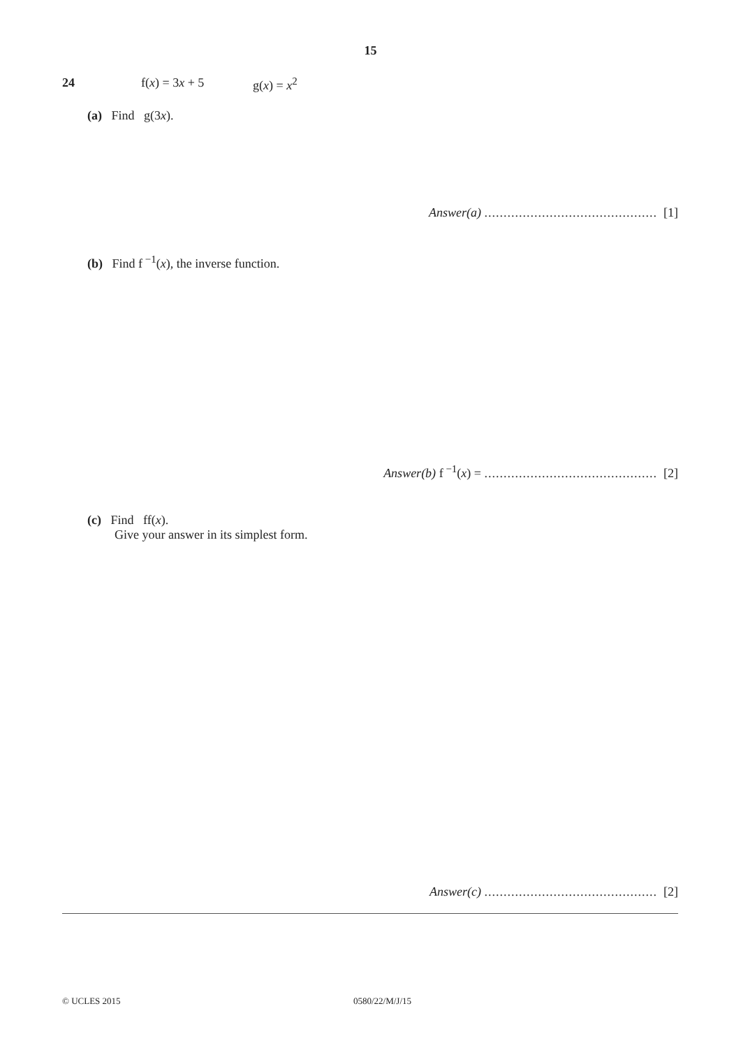15
24 f(x) = 3x + 5 g(x) = x<sup>2</sup>
(a) Find g(3x).
Answer(a) ............................................. [1]
(b) Find f<sup>−1</sup>(x), the inverse function.
Answer(b) f<sup>−1</sup>(x) = ............................................. [2]
(c) Find ff(x).
Give your answer in its simplest form.
Answer(c) ............................................. [2]
© UCLES 2015 0580/22/M/J/15